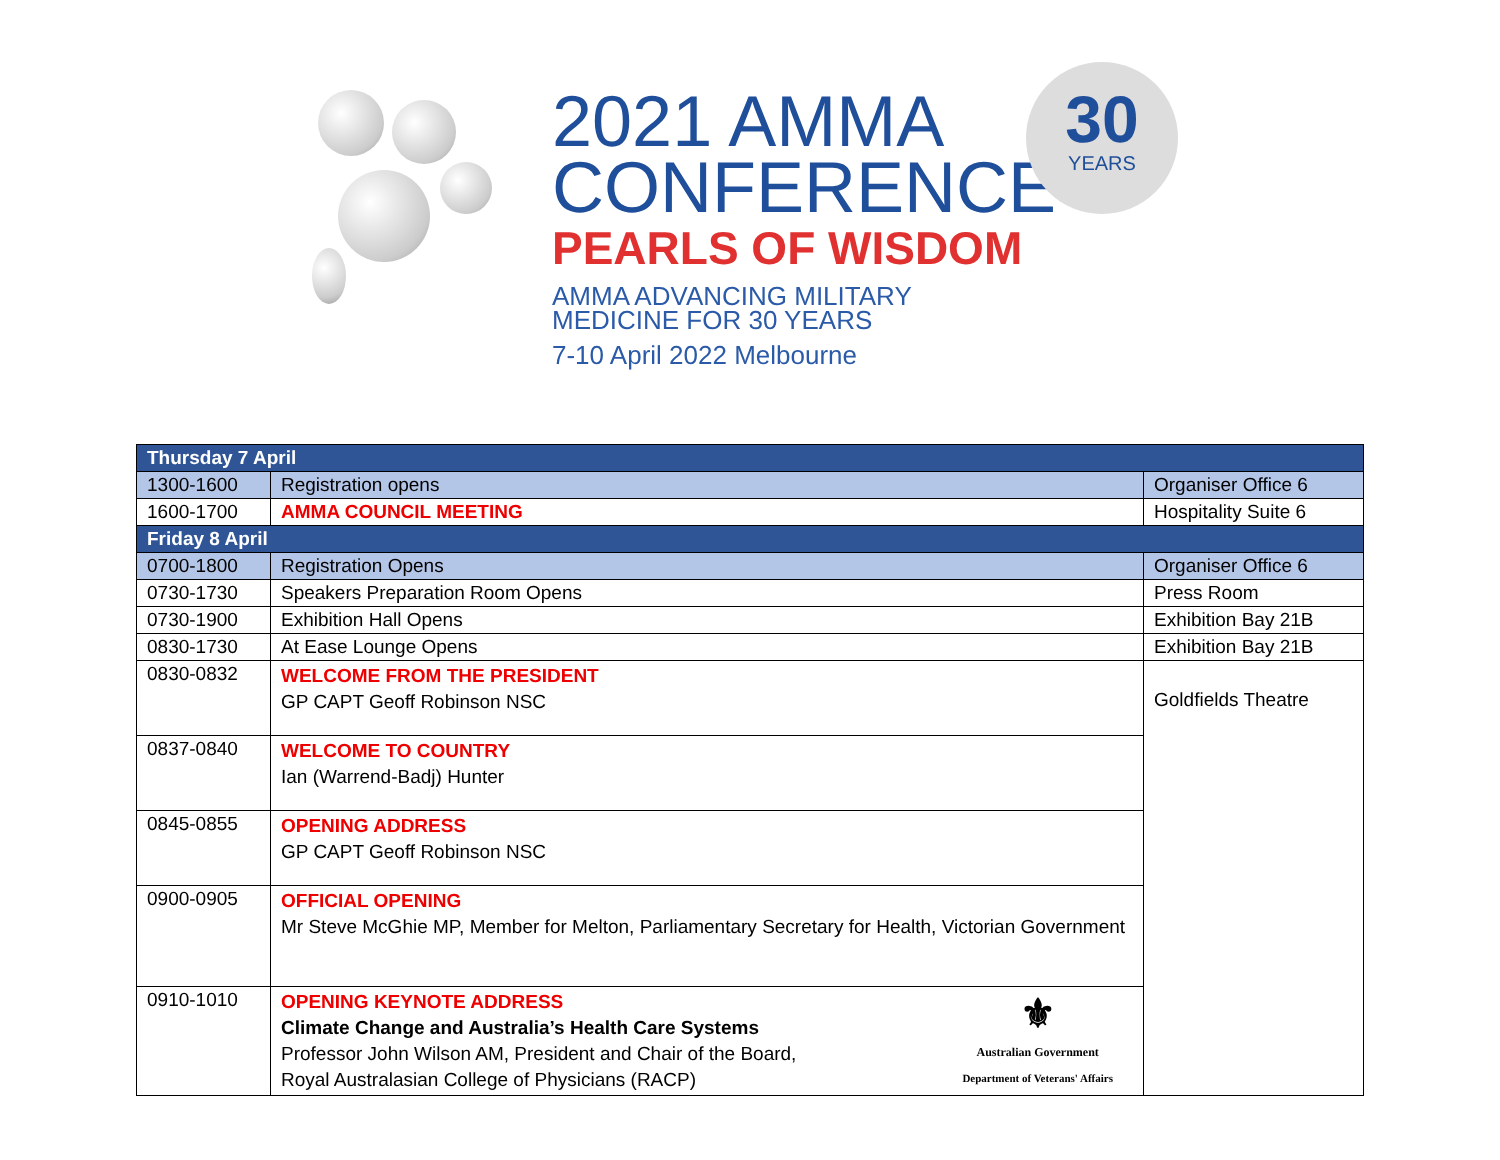2021 AMMA
CONFERENCE
PEARLS OF WISDOM
AMMA ADVANCING MILITARY
MEDICINE FOR 30 YEARS
7-10 April 2022 Melbourne
30
YEARS
| Thursday 7 April | | |
| --- | --- | --- |
| 1300-1600 | Registration opens | Organiser Office 6 |
| 1600-1700 | AMMA COUNCIL MEETING | Hospitality Suite 6 |
| Friday 8 April | | |
| 0700-1800 | Registration Opens | Organiser Office 6 |
| 0730-1730 | Speakers Preparation Room Opens | Press Room |
| 0730-1900 | Exhibition Hall Opens | Exhibition Bay 21B |
| 0830-1730 | At Ease Lounge Opens | Exhibition Bay 21B |
| 0830-0832 | WELCOME FROM THE PRESIDENT GP CAPT Geoff Robinson NSC | Goldfields Theatre |
| 0837-0840 | WELCOME TO COUNTRY Ian (Warrend-Badj) Hunter | |
| 0845-0855 | OPENING ADDRESS GP CAPT Geoff Robinson NSC | |
| 0900-0905 | OFFICIAL OPENING Mr Steve McGhie MP, Member for Melton, Parliamentary Secretary for Health, Victorian Government | |
| 0910-1010 | ⚜ Australian Government Department of Veterans' Affairs OPENING KEYNOTE ADDRESS Climate Change and Australia’s Health Care Systems Professor John Wilson AM, President and Chair of the Board, Royal Australasian College of Physicians (RACP) | |